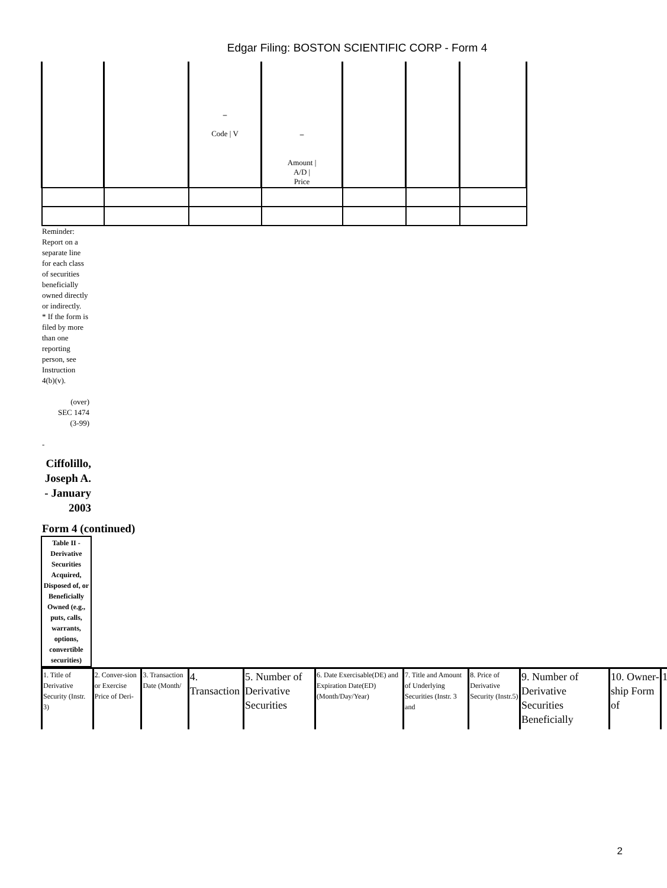Edgar Filing: BOSTON SCIENTIFIC CORP - Form 4
| | | – Code / V | – Amount / A/D / Price | | | |
Reminder: Report on a separate line for each class of securities beneficially owned directly or indirectly.
* If the form is filed by more than one reporting person, see Instruction 4(b)(v).
(over)
SEC 1474
(3-99)
-
Ciffolillo, Joseph A. - January 2003
Form 4 (continued)
| Table II - Derivative Securities Acquired, Disposed of, or Beneficially Owned (e.g., puts, calls, warrants, options, convertible securities) |
| 1. Title of Derivative Security (Instr. 3) | 2. Conver-sion or Exercise Price of Deri- | 3. Transaction Date (Month/ | 4. Transaction | 5. Number of Derivative Securities | 6. Date Exercisable(DE) and Expiration Date(ED) (Month/Day/Year) | 7. Title and Amount of Underlying Securities (Instr. 3 and | 8. Price of Derivative Security (Instr.5) | 9. Number of Derivative Securities Beneficially | 10. Owner-ship Form of | 1 |
2